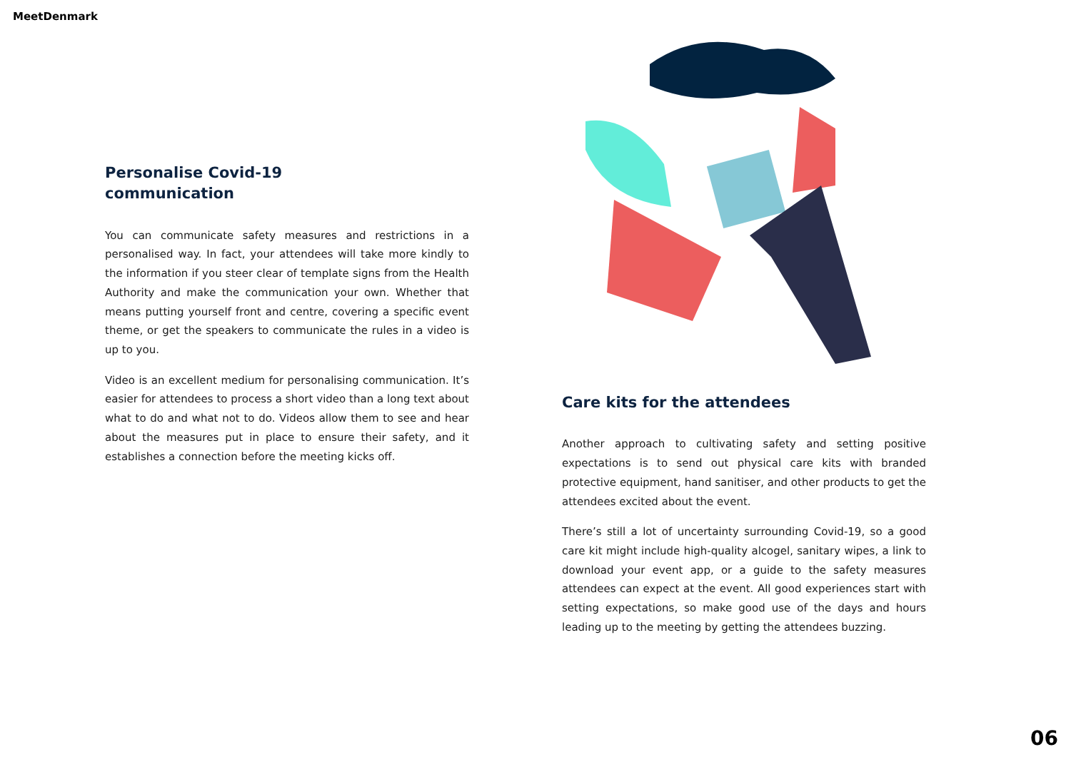MeetDenmark
Personalise Covid-19
communication
You can communicate safety measures and restrictions in a personalised way. In fact, your attendees will take more kindly to the information if you steer clear of template signs from the Health Authority and make the communication your own. Whether that means putting yourself front and centre, covering a specific event theme, or get the speakers to communicate the rules in a video is up to you.
Video is an excellent medium for personalising communication. It’s easier for attendees to process a short video than a long text about what to do and what not to do. Videos allow them to see and hear about the measures put in place to ensure their safety, and it establishes a connection before the meeting kicks off.
Care kits for the attendees
Another approach to cultivating safety and setting positive expectations is to send out physical care kits with branded protective equipment, hand sanitiser, and other products to get the attendees excited about the event.
There’s still a lot of uncertainty surrounding Covid-19, so a good care kit might include high-quality alcogel, sanitary wipes, a link to download your event app, or a guide to the safety measures attendees can expect at the event. All good experiences start with setting expectations, so make good use of the days and hours leading up to the meeting by getting the attendees buzzing.
06